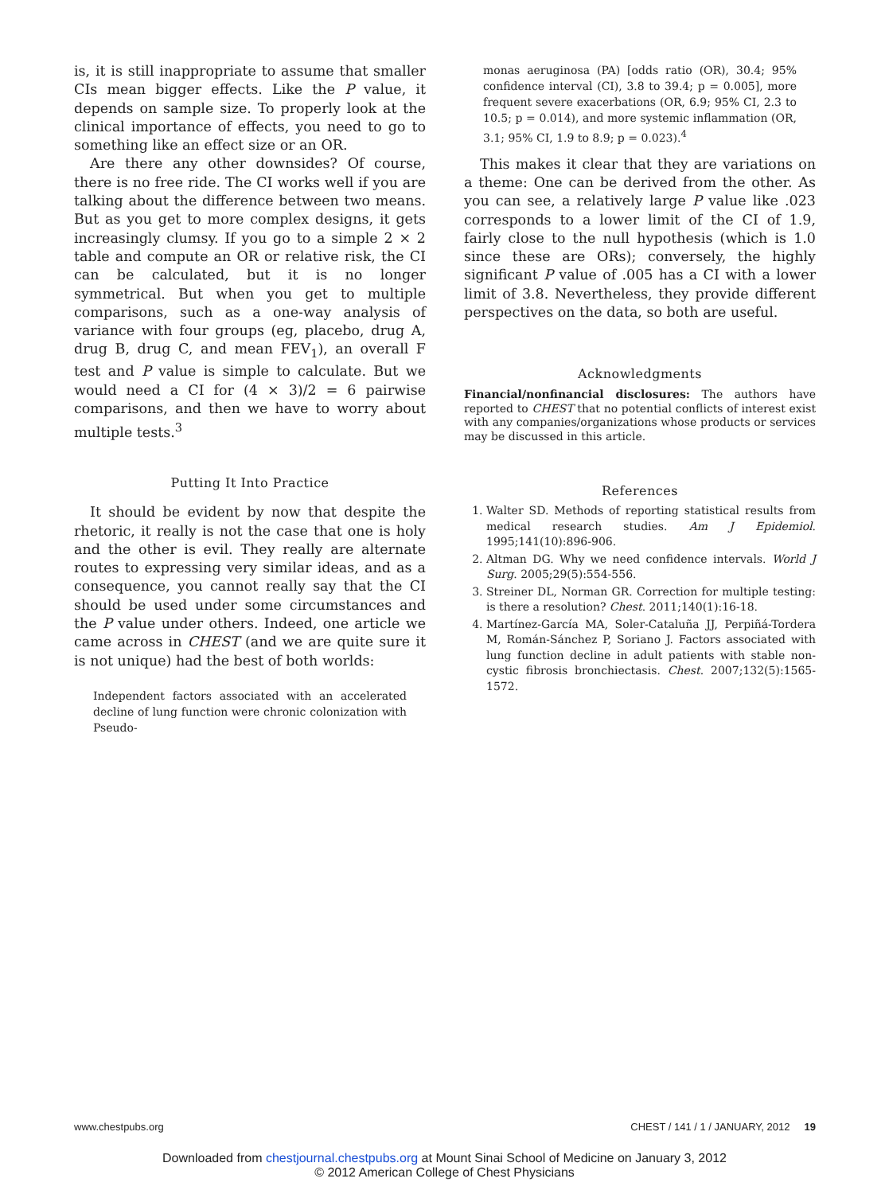is, it is still inappropriate to assume that smaller CIs mean bigger effects. Like the P value, it depends on sample size. To properly look at the clinical importance of effects, you need to go to something like an effect size or an OR.
Are there any other downsides? Of course, there is no free ride. The CI works well if you are talking about the difference between two means. But as you get to more complex designs, it gets increasingly clumsy. If you go to a simple 2 × 2 table and compute an OR or relative risk, the CI can be calculated, but it is no longer symmetrical. But when you get to multiple comparisons, such as a one-way analysis of variance with four groups (eg, placebo, drug A, drug B, drug C, and mean FEV<sub>1</sub>), an overall F test and P value is simple to calculate. But we would need a CI for (4 × 3)/2 = 6 pairwise comparisons, and then we have to worry about multiple tests.<sup>3</sup>
Putting It Into Practice
It should be evident by now that despite the rhetoric, it really is not the case that one is holy and the other is evil. They really are alternate routes to expressing very similar ideas, and as a consequence, you cannot really say that the CI should be used under some circumstances and the P value under others. Indeed, one article we came across in CHEST (and we are quite sure it is not unique) had the best of both worlds:
Independent factors associated with an accelerated decline of lung function were chronic colonization with Pseudo-
monas aeruginosa (PA) [odds ratio (OR), 30.4; 95% confidence interval (CI), 3.8 to 39.4; p = 0.005], more frequent severe exacerbations (OR, 6.9; 95% CI, 2.3 to 10.5; p = 0.014), and more systemic inflammation (OR, 3.1; 95% CI, 1.9 to 8.9; p = 0.023).<sup>4</sup>
This makes it clear that they are variations on a theme: One can be derived from the other. As you can see, a relatively large P value like .023 corresponds to a lower limit of the CI of 1.9, fairly close to the null hypothesis (which is 1.0 since these are ORs); conversely, the highly significant P value of .005 has a CI with a lower limit of 3.8. Nevertheless, they provide different perspectives on the data, so both are useful.
Acknowledgments
Financial/nonfinancial disclosures: The authors have reported to CHEST that no potential conflicts of interest exist with any companies/organizations whose products or services may be discussed in this article.
References
1. Walter SD. Methods of reporting statistical results from medical research studies. Am J Epidemiol. 1995;141(10):896-906.
2. Altman DG. Why we need confidence intervals. World J Surg. 2005;29(5):554-556.
3. Streiner DL, Norman GR. Correction for multiple testing: is there a resolution? Chest. 2011;140(1):16-18.
4. Martínez-García MA, Soler-Cataluña JJ, Perpiñá-Tordera M, Román-Sánchez P, Soriano J. Factors associated with lung function decline in adult patients with stable non-cystic fibrosis bronchiectasis. Chest. 2007;132(5):1565-1572.
www.chestpubs.org CHEST / 141 / 1 / JANUARY, 2012 19
Downloaded from chestjournal.chestpubs.org at Mount Sinai School of Medicine on January 3, 2012
© 2012 American College of Chest Physicians